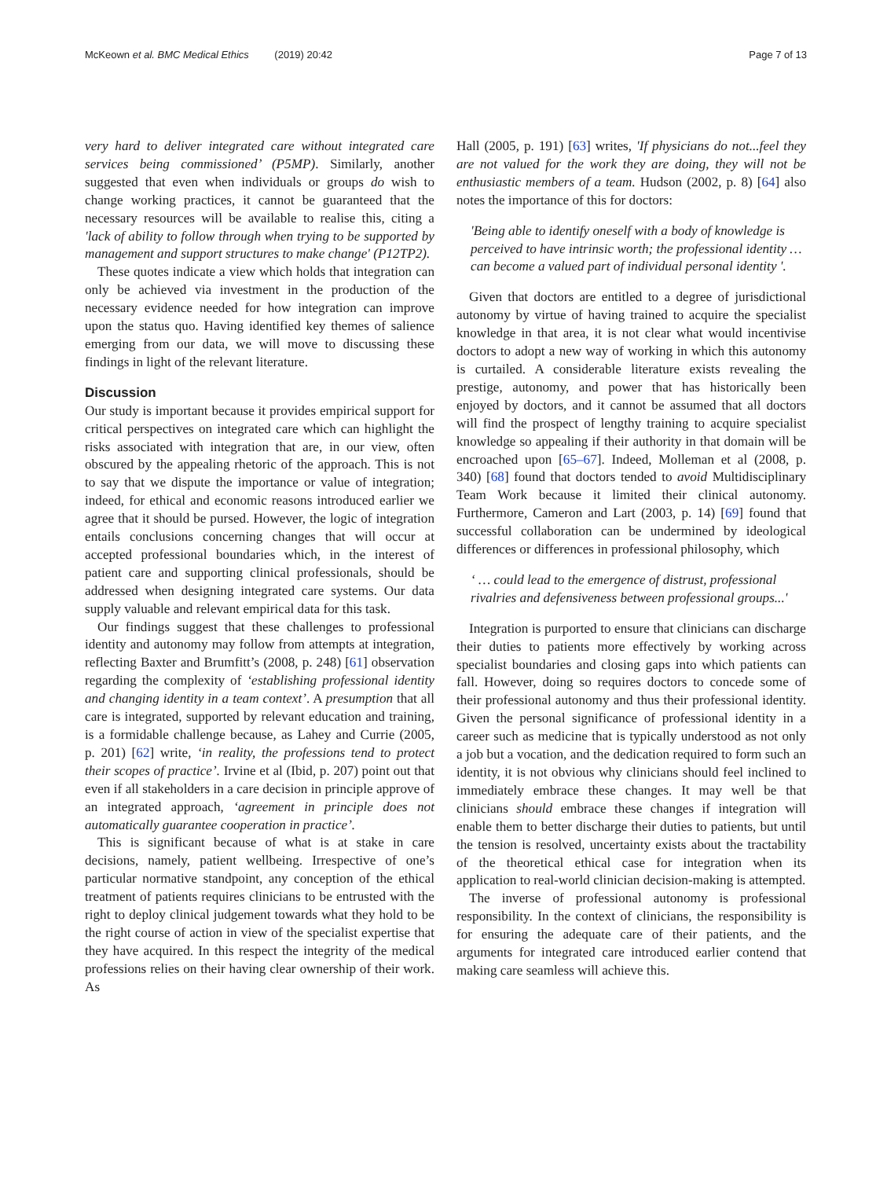McKeown et al. BMC Medical Ethics (2019) 20:42 Page 7 of 13
very hard to deliver integrated care without integrated care services being commissioned’ (P5MP). Similarly, another suggested that even when individuals or groups do wish to change working practices, it cannot be guaranteed that the necessary resources will be available to realise this, citing a 'lack of ability to follow through when trying to be supported by management and support structures to make change' (P12TP2).
These quotes indicate a view which holds that integration can only be achieved via investment in the production of the necessary evidence needed for how integration can improve upon the status quo. Having identified key themes of salience emerging from our data, we will move to discussing these findings in light of the relevant literature.
Discussion
Our study is important because it provides empirical support for critical perspectives on integrated care which can highlight the risks associated with integration that are, in our view, often obscured by the appealing rhetoric of the approach. This is not to say that we dispute the importance or value of integration; indeed, for ethical and economic reasons introduced earlier we agree that it should be pursed. However, the logic of integration entails conclusions concerning changes that will occur at accepted professional boundaries which, in the interest of patient care and supporting clinical professionals, should be addressed when designing integrated care systems. Our data supply valuable and relevant empirical data for this task.
Our findings suggest that these challenges to professional identity and autonomy may follow from attempts at integration, reflecting Baxter and Brumfitt’s (2008, p. 248) [61] observation regarding the complexity of ‘establishing professional identity and changing identity in a team context’. A presumption that all care is integrated, supported by relevant education and training, is a formidable challenge because, as Lahey and Currie (2005, p. 201) [62] write, ‘in reality, the professions tend to protect their scopes of practice’. Irvine et al (Ibid, p. 207) point out that even if all stakeholders in a care decision in principle approve of an integrated approach, ‘agreement in principle does not automatically guarantee cooperation in practice’.
This is significant because of what is at stake in care decisions, namely, patient wellbeing. Irrespective of one’s particular normative standpoint, any conception of the ethical treatment of patients requires clinicians to be entrusted with the right to deploy clinical judgement towards what they hold to be the right course of action in view of the specialist expertise that they have acquired. In this respect the integrity of the medical professions relies on their having clear ownership of their work. As
Hall (2005, p. 191) [63] writes, 'If physicians do not...feel they are not valued for the work they are doing, they will not be enthusiastic members of a team. Hudson (2002, p. 8) [64] also notes the importance of this for doctors:
'Being able to identify oneself with a body of knowledge is perceived to have intrinsic worth; the professional identity … can become a valued part of individual personal identity '.
Given that doctors are entitled to a degree of jurisdictional autonomy by virtue of having trained to acquire the specialist knowledge in that area, it is not clear what would incentivise doctors to adopt a new way of working in which this autonomy is curtailed. A considerable literature exists revealing the prestige, autonomy, and power that has historically been enjoyed by doctors, and it cannot be assumed that all doctors will find the prospect of lengthy training to acquire specialist knowledge so appealing if their authority in that domain will be encroached upon [65–67]. Indeed, Molleman et al (2008, p. 340) [68] found that doctors tended to avoid Multidisciplinary Team Work because it limited their clinical autonomy. Furthermore, Cameron and Lart (2003, p. 14) [69] found that successful collaboration can be undermined by ideological differences or differences in professional philosophy, which
‘ … could lead to the emergence of distrust, professional rivalries and defensiveness between professional groups...'
Integration is purported to ensure that clinicians can discharge their duties to patients more effectively by working across specialist boundaries and closing gaps into which patients can fall. However, doing so requires doctors to concede some of their professional autonomy and thus their professional identity. Given the personal significance of professional identity in a career such as medicine that is typically understood as not only a job but a vocation, and the dedication required to form such an identity, it is not obvious why clinicians should feel inclined to immediately embrace these changes. It may well be that clinicians should embrace these changes if integration will enable them to better discharge their duties to patients, but until the tension is resolved, uncertainty exists about the tractability of the theoretical ethical case for integration when its application to real-world clinician decision-making is attempted.
The inverse of professional autonomy is professional responsibility. In the context of clinicians, the responsibility is for ensuring the adequate care of their patients, and the arguments for integrated care introduced earlier contend that making care seamless will achieve this.